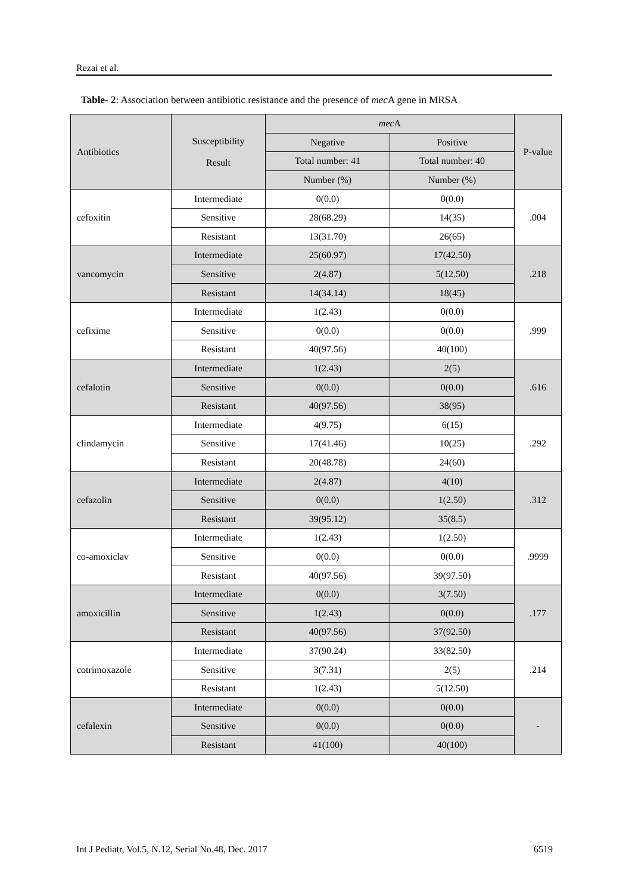Rezai et al.
Table- 2: Association between antibiotic resistance and the presence of mec A gene in MRSA
| Antibiotics | Susceptibility Result | mec A | | P-value |
| | | Negative | Positive | |
| | | Total number: 41 | Total number: 40 | |
| | | Number (%) | Number (%) | |
| cefoxitin | Intermediate | 0(0.0) | 0(0.0) | .004 |
| | Sensitive | 28(68.29) | 14(35) | |
| | Resistant | 13(31.70) | 26(65) | |
| vancomycin | Intermediate | 25(60.97) | 17(42.50) | .218 |
| | Sensitive | 2(4.87) | 5(12.50) | |
| | Resistant | 14(34.14) | 18(45) | |
| cefixime | Intermediate | 1(2.43) | 0(0.0) | .999 |
| | Sensitive | 0(0.0) | 0(0.0) | |
| | Resistant | 40(97.56) | 40(100) | |
| cefalotin | Intermediate | 1(2.43) | 2(5) | .616 |
| | Sensitive | 0(0.0) | 0(0.0) | |
| | Resistant | 40(97.56) | 38(95) | |
| clindamycin | Intermediate | 4(9.75) | 6(15) | .292 |
| | Sensitive | 17(41.46) | 10(25) | |
| | Resistant | 20(48.78) | 24(60) | |
| cefazolin | Intermediate | 2(4.87) | 4(10) | .312 |
| | Sensitive | 0(0.0) | 1(2.50) | |
| | Resistant | 39(95.12) | 35(8.5) | |
| co-amoxiclav | Intermediate | 1(2.43) | 1(2.50) | .9999 |
| | Sensitive | 0(0.0) | 0(0.0) | |
| | Resistant | 40(97.56) | 39(97.50) | |
| amoxicillin | Intermediate | 0(0.0) | 3(7.50) | .177 |
| | Sensitive | 1(2.43) | 0(0.0) | |
| | Resistant | 40(97.56) | 37(92.50) | |
| cotrimoxazole | Intermediate | 37(90.24) | 33(82.50) | .214 |
| | Sensitive | 3(7.31) | 2(5) | |
| | Resistant | 1(2.43) | 5(12.50) | |
| cefalexin | Intermediate | 0(0.0) | 0(0.0) | - |
| | Sensitive | 0(0.0) | 0(0.0) | |
| | Resistant | 41(100) | 40(100) | |
Int J Pediatr, Vol.5, N.12, Serial No.48, Dec. 2017 6519